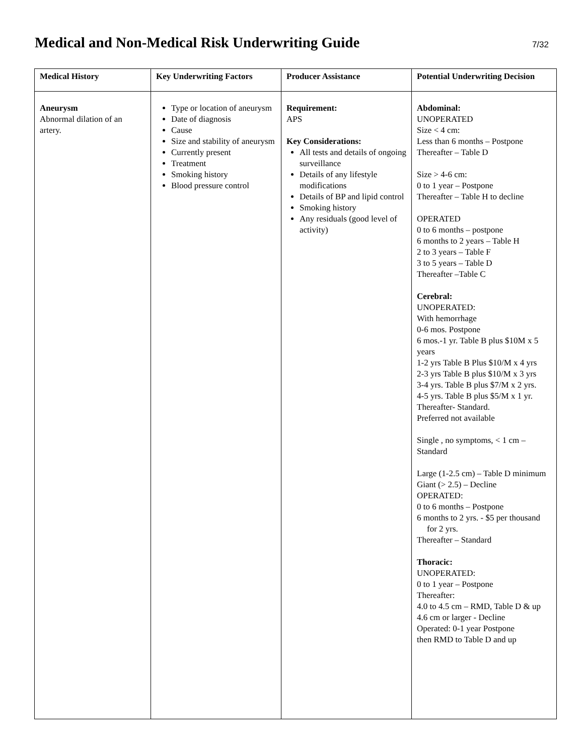Medical and Non-Medical Risk Underwriting Guide
7/32
| Medical History | Key Underwriting Factors | Producer Assistance | Potential Underwriting Decision |
| --- | --- | --- | --- |
| Aneurysm Abnormal dilation of an artery. | Type or location of aneurysm Date of diagnosis Cause Size and stability of aneurysm Currently present Treatment Smoking history Blood pressure control | Requirement: APS Key Considerations: All tests and details of ongoing surveillance Details of any lifestyle modifications Details of BP and lipid control Smoking history Any residuals (good level of activity) | Abdominal: UNOPERATED Size < 4 cm: Less than 6 months – Postpone Thereafter – Table D Size > 4-6 cm: 0 to 1 year – Postpone Thereafter – Table H to decline OPERATED 0 to 6 months – postpone 6 months to 2 years – Table H 2 to 3 years – Table F 3 to 5 years – Table D Thereafter –Table C Cerebral: UNOPERATED: With hemorrhage 0-6 mos. Postpone 6 mos.-1 yr. Table B plus $10M x 5 years 1-2 yrs Table B Plus $10/M x 4 yrs 2-3 yrs Table B plus $10/M x 3 yrs 3-4 yrs. Table B plus $7/M x 2 yrs. 4-5 yrs. Table B plus $5/M x 1 yr. Thereafter- Standard. Preferred not available Single , no symptoms, < 1 cm – Standard Large (1-2.5 cm) – Table D minimum Giant (> 2.5) – Decline OPERATED: 0 to 6 months – Postpone 6 months to 2 yrs. - $5 per thousand for 2 yrs. Thereafter – Standard Thoracic: UNOPERATED: 0 to 1 year – Postpone Thereafter: 4.0 to 4.5 cm – RMD, Table D & up 4.6 cm or larger - Decline Operated: 0-1 year Postpone then RMD to Table D and up |